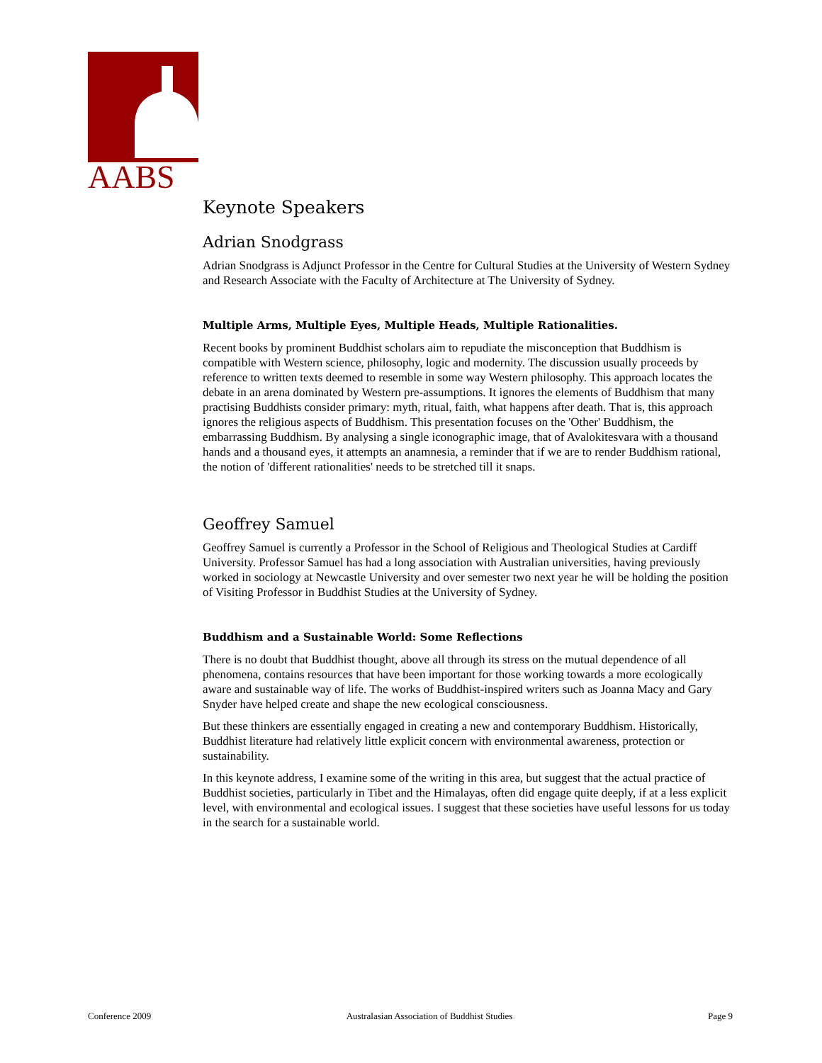AABS
Keynote Speakers
Adrian Snodgrass
Adrian Snodgrass is Adjunct Professor in the Centre for Cultural Studies at the University of Western Sydney and Research Associate with the Faculty of Architecture at The University of Sydney.
Multiple Arms, Multiple Eyes, Multiple Heads, Multiple Rationalities.
Recent books by prominent Buddhist scholars aim to repudiate the misconception that Buddhism is compatible with Western science, philosophy, logic and modernity. The discussion usually proceeds by reference to written texts deemed to resemble in some way Western philosophy. This approach locates the debate in an arena dominated by Western pre-assumptions. It ignores the elements of Buddhism that many practising Buddhists consider primary: myth, ritual, faith, what happens after death. That is, this approach ignores the religious aspects of Buddhism. This presentation focuses on the 'Other' Buddhism, the embarrassing Buddhism. By analysing a single iconographic image, that of Avalokitesvara with a thousand hands and a thousand eyes, it attempts an anamnesia, a reminder that if we are to render Buddhism rational, the notion of 'different rationalities' needs to be stretched till it snaps.
Geoffrey Samuel
Geoffrey Samuel is currently a Professor in the School of Religious and Theological Studies at Cardiff University. Professor Samuel has had a long association with Australian universities, having previously worked in sociology at Newcastle University and over semester two next year he will be holding the position of Visiting Professor in Buddhist Studies at the University of Sydney.
Buddhism and a Sustainable World: Some Reflections
There is no doubt that Buddhist thought, above all through its stress on the mutual dependence of all phenomena, contains resources that have been important for those working towards a more ecologically aware and sustainable way of life. The works of Buddhist-inspired writers such as Joanna Macy and Gary Snyder have helped create and shape the new ecological consciousness.
But these thinkers are essentially engaged in creating a new and contemporary Buddhism. Historically, Buddhist literature had relatively little explicit concern with environmental awareness, protection or sustainability.
In this keynote address, I examine some of the writing in this area, but suggest that the actual practice of Buddhist societies, particularly in Tibet and the Himalayas, often did engage quite deeply, if at a less explicit level, with environmental and ecological issues. I suggest that these societies have useful lessons for us today in the search for a sustainable world.
Conference 2009 Australasian Association of Buddhist Studies Page 9